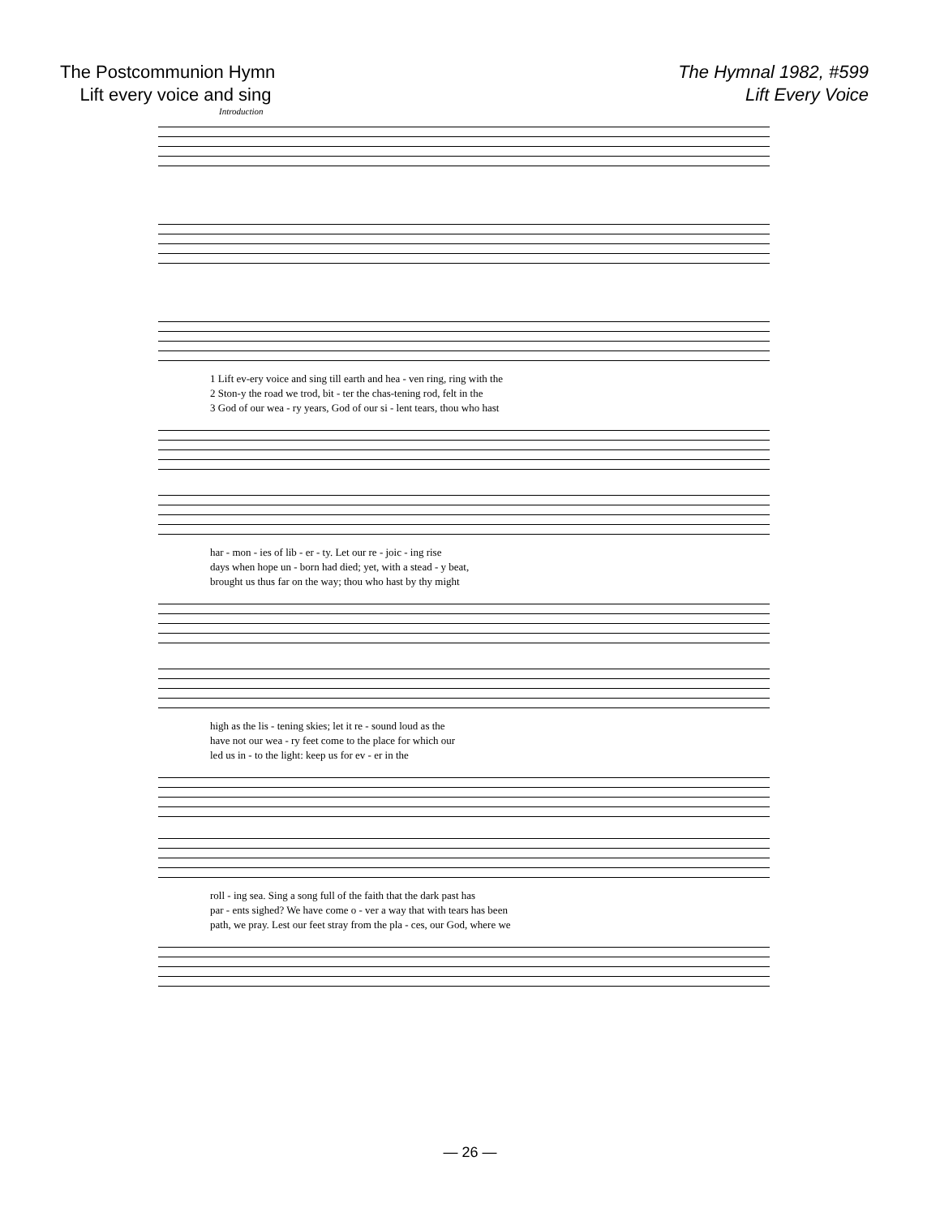The Postcommunion Hymn
Lift every voice and sing
The Hymnal 1982, #599
Lift Every Voice
Introduction
| 1 Lift ev-ery voice and sing till earth and hea - ven ring, ring with the |
| 2 Ston-y the road we trod, bit - ter the chas-tening rod, felt in the |
| 3 God of our wea - ry years, God of our si - lent tears, thou who hast |
| har - mon - ies of lib - er - ty. Let our re - joic - ing rise |
| days when hope un - born had died; yet, with a stead - y beat, |
| brought us thus far on the way; thou who hast by thy might |
| high as the lis - tening skies; let it re - sound loud as the |
| have not our wea - ry feet come to the place for which our |
| led us in - to the light: keep us for ev - er in the |
| roll - ing sea. Sing a song full of the faith that the dark past has |
| par - ents sighed? We have come o - ver a way that with tears has been |
| path, we pray. Lest our feet stray from the pla - ces, our God, where we |
— 26 —